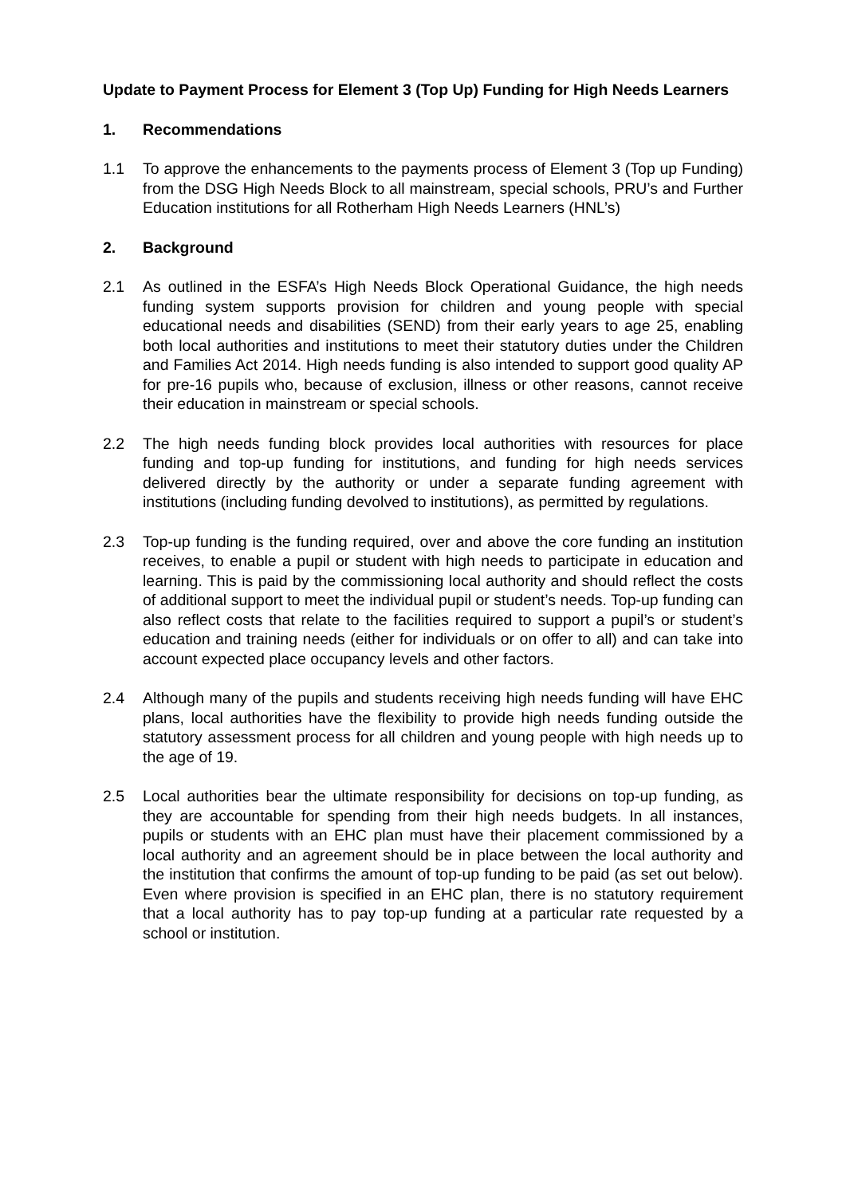Update to Payment Process for Element 3 (Top Up) Funding for High Needs Learners
1. Recommendations
1.1 To approve the enhancements to the payments process of Element 3 (Top up Funding) from the DSG High Needs Block to all mainstream, special schools, PRU’s and Further Education institutions for all Rotherham High Needs Learners (HNL’s)
2. Background
2.1 As outlined in the ESFA’s High Needs Block Operational Guidance, the high needs funding system supports provision for children and young people with special educational needs and disabilities (SEND) from their early years to age 25, enabling both local authorities and institutions to meet their statutory duties under the Children and Families Act 2014. High needs funding is also intended to support good quality AP for pre-16 pupils who, because of exclusion, illness or other reasons, cannot receive their education in mainstream or special schools.
2.2 The high needs funding block provides local authorities with resources for place funding and top-up funding for institutions, and funding for high needs services delivered directly by the authority or under a separate funding agreement with institutions (including funding devolved to institutions), as permitted by regulations.
2.3 Top-up funding is the funding required, over and above the core funding an institution receives, to enable a pupil or student with high needs to participate in education and learning. This is paid by the commissioning local authority and should reflect the costs of additional support to meet the individual pupil or student’s needs. Top-up funding can also reflect costs that relate to the facilities required to support a pupil’s or student’s education and training needs (either for individuals or on offer to all) and can take into account expected place occupancy levels and other factors.
2.4 Although many of the pupils and students receiving high needs funding will have EHC plans, local authorities have the flexibility to provide high needs funding outside the statutory assessment process for all children and young people with high needs up to the age of 19.
2.5 Local authorities bear the ultimate responsibility for decisions on top-up funding, as they are accountable for spending from their high needs budgets. In all instances, pupils or students with an EHC plan must have their placement commissioned by a local authority and an agreement should be in place between the local authority and the institution that confirms the amount of top-up funding to be paid (as set out below). Even where provision is specified in an EHC plan, there is no statutory requirement that a local authority has to pay top-up funding at a particular rate requested by a school or institution.